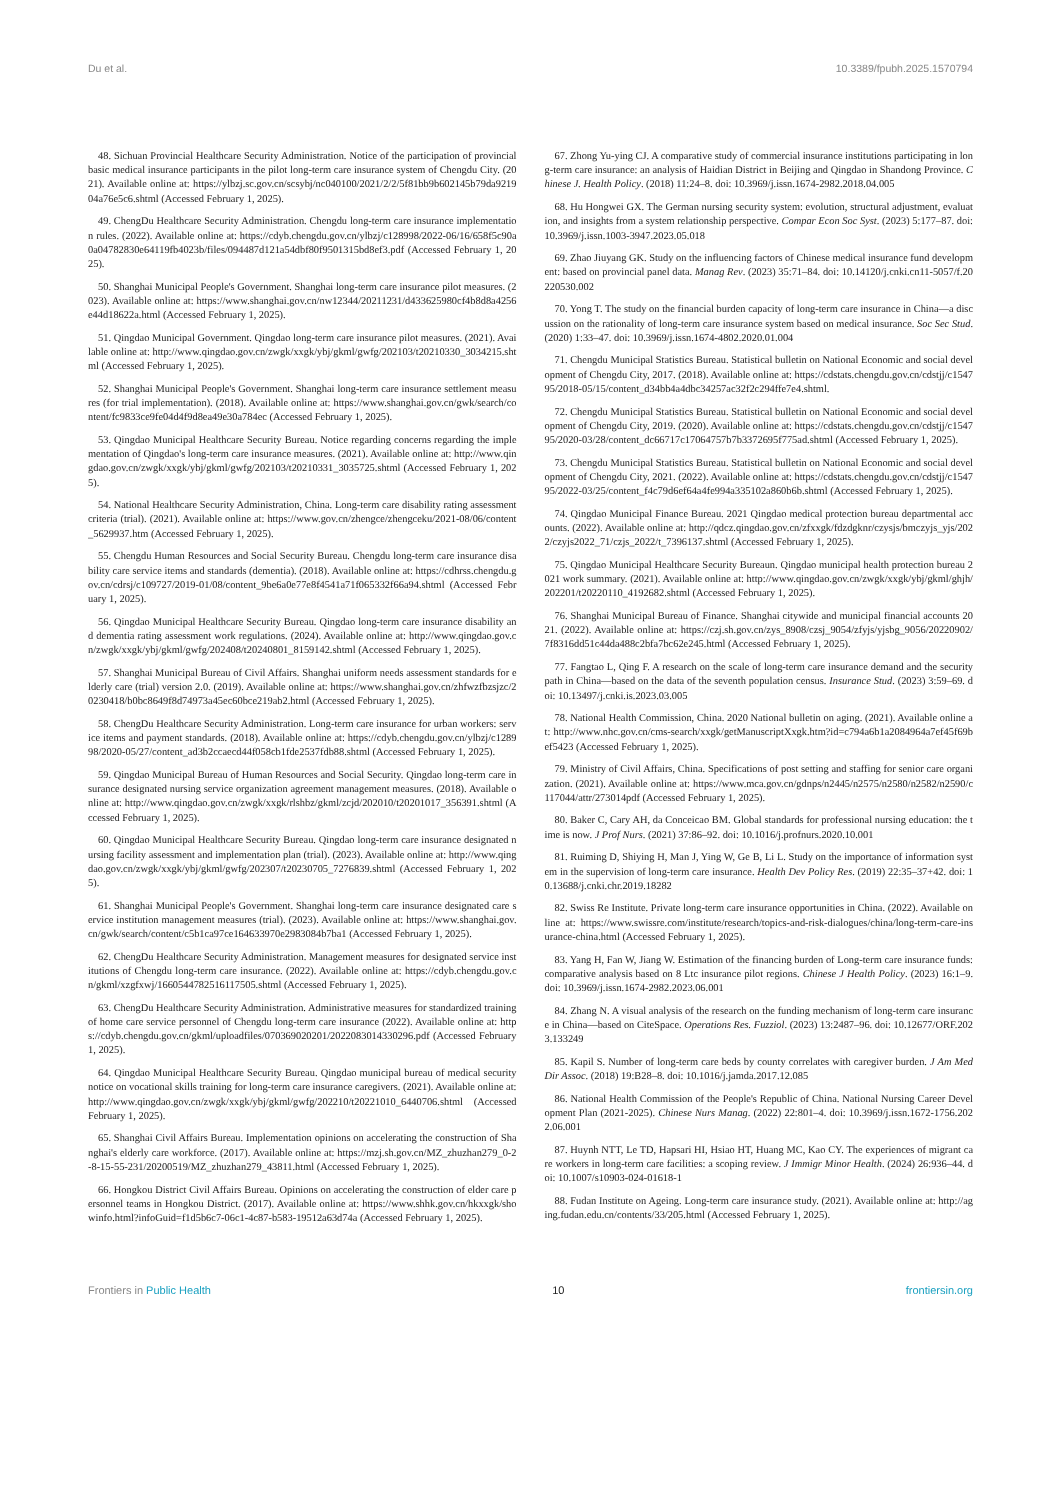Du et al. 10.3389/fpubh.2025.1570794
48. Sichuan Provincial Healthcare Security Administration. Notice of the participation of provincial basic medical insurance participants in the pilot long-term care insurance system of Chengdu City. (2021). Available online at: https://ylbzj.sc.gov.cn/scsybj/nc040100/2021/2/2/5f81bb9b602145b79da921904a76e5c6.shtml (Accessed February 1, 2025).
49. ChengDu Healthcare Security Administration. Chengdu long-term care insurance implementation rules. (2022). Available online at: https://cdyb.chengdu.gov.cn/ylbzj/c128998/2022-06/16/658f5c90a0a04782830e64119fb4023b/files/094487d121a54dbf80f9501315bd8ef3.pdf (Accessed February 1, 2025).
50. Shanghai Municipal People's Government. Shanghai long-term care insurance pilot measures. (2023). Available online at: https://www.shanghai.gov.cn/nw12344/20211231/d433625980cf4b8d8a4256e44d18622a.html (Accessed February 1, 2025).
51. Qingdao Municipal Government. Qingdao long-term care insurance pilot measures. (2021). Available online at: http://www.qingdao.gov.cn/zwgk/xxgk/ybj/gkml/gwfg/202103/t20210330_3034215.shtml (Accessed February 1, 2025).
52. Shanghai Municipal People's Government. Shanghai long-term care insurance settlement measures (for trial implementation). (2018). Available online at: https://www.shanghai.gov.cn/gwk/search/content/fc9833ce9fe04d4f9d8ea49e30a784ec (Accessed February 1, 2025).
53. Qingdao Municipal Healthcare Security Bureau. Notice regarding concerns regarding the implementation of Qingdao's long-term care insurance measures. (2021). Available online at: http://www.qingdao.gov.cn/zwgk/xxgk/ybj/gkml/gwfg/202103/t20210331_3035725.shtml (Accessed February 1, 2025).
54. National Healthcare Security Administration, China. Long-term care disability rating assessment criteria (trial). (2021). Available online at: https://www.gov.cn/zhengce/zhengceku/2021-08/06/content_5629937.htm (Accessed February 1, 2025).
55. Chengdu Human Resources and Social Security Bureau. Chengdu long-term care insurance disability care service items and standards (dementia). (2018). Available online at: https://cdhrss.chengdu.gov.cn/cdrsj/c109727/2019-01/08/content_9be6a0e77e8f4541a71f065332f66a94.shtml (Accessed February 1, 2025).
56. Qingdao Municipal Healthcare Security Bureau. Qingdao long-term care insurance disability and dementia rating assessment work regulations. (2024). Available online at: http://www.qingdao.gov.cn/zwgk/xxgk/ybj/gkml/gwfg/202408/t20240801_8159142.shtml (Accessed February 1, 2025).
57. Shanghai Municipal Bureau of Civil Affairs. Shanghai uniform needs assessment standards for elderly care (trial) version 2.0. (2019). Available online at: https://www.shanghai.gov.cn/zhfwzfbzsjzc/20230418/b0bc8649f8d74973a45ec60bce219ab2.html (Accessed February 1, 2025).
58. ChengDu Healthcare Security Administration. Long-term care insurance for urban workers: service items and payment standards. (2018). Available online at: https://cdyb.chengdu.gov.cn/ylbzj/c128998/2020-05/27/content_ad3b2ccaecd44f058cb1fde2537fdb88.shtml (Accessed February 1, 2025).
59. Qingdao Municipal Bureau of Human Resources and Social Security. Qingdao long-term care insurance designated nursing service organization agreement management measures. (2018). Available online at: http://www.qingdao.gov.cn/zwgk/xxgk/rlshbz/gkml/zcjd/202010/t20201017_356391.shtml (Accessed February 1, 2025).
60. Qingdao Municipal Healthcare Security Bureau. Qingdao long-term care insurance designated nursing facility assessment and implementation plan (trial). (2023). Available online at: http://www.qingdao.gov.cn/zwgk/xxgk/ybj/gkml/gwfg/202307/t20230705_7276839.shtml (Accessed February 1, 2025).
61. Shanghai Municipal People's Government. Shanghai long-term care insurance designated care service institution management measures (trial). (2023). Available online at: https://www.shanghai.gov.cn/gwk/search/content/c5b1ca97ce164633970e2983084b7ba1 (Accessed February 1, 2025).
62. ChengDu Healthcare Security Administration. Management measures for designated service institutions of Chengdu long-term care insurance. (2022). Available online at: https://cdyb.chengdu.gov.cn/gkml/xzgfxwj/1660544782516117505.shtml (Accessed February 1, 2025).
63. ChengDu Healthcare Security Administration. Administrative measures for standardized training of home care service personnel of Chengdu long-term care insurance (2022). Available online at: https://cdyb.chengdu.gov.cn/gkml/uploadfiles/070369020201/2022083014330296.pdf (Accessed February 1, 2025).
64. Qingdao Municipal Healthcare Security Bureau. Qingdao municipal bureau of medical security notice on vocational skills training for long-term care insurance caregivers. (2021). Available online at: http://www.qingdao.gov.cn/zwgk/xxgk/ybj/gkml/gwfg/202210/t20221010_6440706.shtml (Accessed February 1, 2025).
65. Shanghai Civil Affairs Bureau. Implementation opinions on accelerating the construction of Shanghai's elderly care workforce. (2017). Available online at: https://mzj.sh.gov.cn/MZ_zhuzhan279_0-2-8-15-55-231/20200519/MZ_zhuzhan279_43811.html (Accessed February 1, 2025).
66. Hongkou District Civil Affairs Bureau. Opinions on accelerating the construction of elder care personnel teams in Hongkou District. (2017). Available online at: https://www.shhk.gov.cn/hkxxgk/showinfo.html?infoGuid=f1d5b6c7-06c1-4c87-b583-19512a63d74a (Accessed February 1, 2025).
67. Zhong Yu-ying CJ. A comparative study of commercial insurance institutions participating in long-term care insurance: an analysis of Haidian District in Beijing and Qingdao in Shandong Province. Chinese J. Health Policy. (2018) 11:24–8. doi: 10.3969/j.issn.1674-2982.2018.04.005
68. Hu Hongwei GX. The German nursing security system: evolution, structural adjustment, evaluation, and insights from a system relationship perspective. Compar Econ Soc Syst. (2023) 5:177–87. doi: 10.3969/j.issn.1003-3947.2023.05.018
69. Zhao Jiuyang GK. Study on the influencing factors of Chinese medical insurance fund development: based on provincial panel data. Manag Rev. (2023) 35:71–84. doi: 10.14120/j.cnki.cn11-5057/f.20220530.002
70. Yong T. The study on the financial burden capacity of long-term care insurance in China—a discussion on the rationality of long-term care insurance system based on medical insurance. Soc Sec Stud. (2020) 1:33–47. doi: 10.3969/j.issn.1674-4802.2020.01.004
71. Chengdu Municipal Statistics Bureau. Statistical bulletin on National Economic and social development of Chengdu City, 2017. (2018). Available online at: https://cdstats.chengdu.gov.cn/cdstjj/c154795/2018-05/15/content_d34bb4a4dbc34257ac32f2c294ffe7e4.shtml.
72. Chengdu Municipal Statistics Bureau. Statistical bulletin on National Economic and social development of Chengdu City, 2019. (2020). Available online at: https://cdstats.chengdu.gov.cn/cdstjj/c154795/2020-03/28/content_dc66717c17064757b7b3372695f775ad.shtml (Accessed February 1, 2025).
73. Chengdu Municipal Statistics Bureau. Statistical bulletin on National Economic and social development of Chengdu City, 2021. (2022). Available online at: https://cdstats.chengdu.gov.cn/cdstjj/c154795/2022-03/25/content_f4c79d6ef64a4fe994a335102a860b6b.shtml (Accessed February 1, 2025).
74. Qingdao Municipal Finance Bureau. 2021 Qingdao medical protection bureau departmental accounts. (2022). Available online at: http://qdcz.qingdao.gov.cn/zfxxgk/fdzdgknr/czysjs/bmczyjs_yjs/2022/czyjs2022_71/czjs_2022/t_7396137.shtml (Accessed February 1, 2025).
75. Qingdao Municipal Healthcare Security Bureaun. Qingdao municipal health protection bureau 2021 work summary. (2021). Available online at: http://www.qingdao.gov.cn/zwgk/xxgk/ybj/gkml/ghjh/202201/t20220110_4192682.shtml (Accessed February 1, 2025).
76. Shanghai Municipal Bureau of Finance. Shanghai citywide and municipal financial accounts 2021. (2022). Available online at: https://czj.sh.gov.cn/zys_8908/czsj_9054/zfyjs/yjsbg_9056/20220902/7f8316dd51c44da488c2bfa7bc62e245.html (Accessed February 1, 2025).
77. Fangtao L, Qing F. A research on the scale of long-term care insurance demand and the security path in China—based on the data of the seventh population census. Insurance Stud. (2023) 3:59–69. doi: 10.13497/j.cnki.is.2023.03.005
78. National Health Commission, China. 2020 National bulletin on aging. (2021). Available online at: http://www.nhc.gov.cn/cms-search/xxgk/getManuscriptXxgk.htm?id=c794a6b1a2084964a7ef45f69bef5423 (Accessed February 1, 2025).
79. Ministry of Civil Affairs, China. Specifications of post setting and staffing for senior care organization. (2021). Available online at: https://www.mca.gov.cn/gdnps/n2445/n2575/n2580/n2582/n2590/c117044/attr/273014pdf (Accessed February 1, 2025).
80. Baker C, Cary AH, da Conceicao BM. Global standards for professional nursing education: the time is now. J Prof Nurs. (2021) 37:86–92. doi: 10.1016/j.profnurs.2020.10.001
81. Ruiming D, Shiying H, Man J, Ying W, Ge B, Li L. Study on the importance of information system in the supervision of long-term care insurance. Health Dev Policy Res. (2019) 22:35–37+42. doi: 10.13688/j.cnki.chr.2019.18282
82. Swiss Re Institute. Private long-term care insurance opportunities in China. (2022). Available online at: https://www.swissre.com/institute/research/topics-and-risk-dialogues/china/long-term-care-insurance-china.html (Accessed February 1, 2025).
83. Yang H, Fan W, Jiang W. Estimation of the financing burden of Long-term care insurance funds: comparative analysis based on 8 Ltc insurance pilot regions. Chinese J Health Policy. (2023) 16:1–9. doi: 10.3969/j.issn.1674-2982.2023.06.001
84. Zhang N. A visual analysis of the research on the funding mechanism of long-term care insurance in China—based on CiteSpace. Operations Res. Fuzziol. (2023) 13:2487–96. doi: 10.12677/ORF.2023.133249
85. Kapil S. Number of long-term care beds by county correlates with caregiver burden. J Am Med Dir Assoc. (2018) 19:B28–8. doi: 10.1016/j.jamda.2017.12.085
86. National Health Commission of the People's Republic of China. National Nursing Career Development Plan (2021-2025). Chinese Nurs Manag. (2022) 22:801–4. doi: 10.3969/j.issn.1672-1756.2022.06.001
87. Huynh NTT, Le TD, Hapsari HI, Hsiao HT, Huang MC, Kao CY. The experiences of migrant care workers in long-term care facilities: a scoping review. J Immigr Minor Health. (2024) 26:936–44. doi: 10.1007/s10903-024-01618-1
88. Fudan Institute on Ageing. Long-term care insurance study. (2021). Available online at: http://aging.fudan.edu.cn/contents/33/205.html (Accessed February 1, 2025).
Frontiers in Public Health 10 frontiersin.org